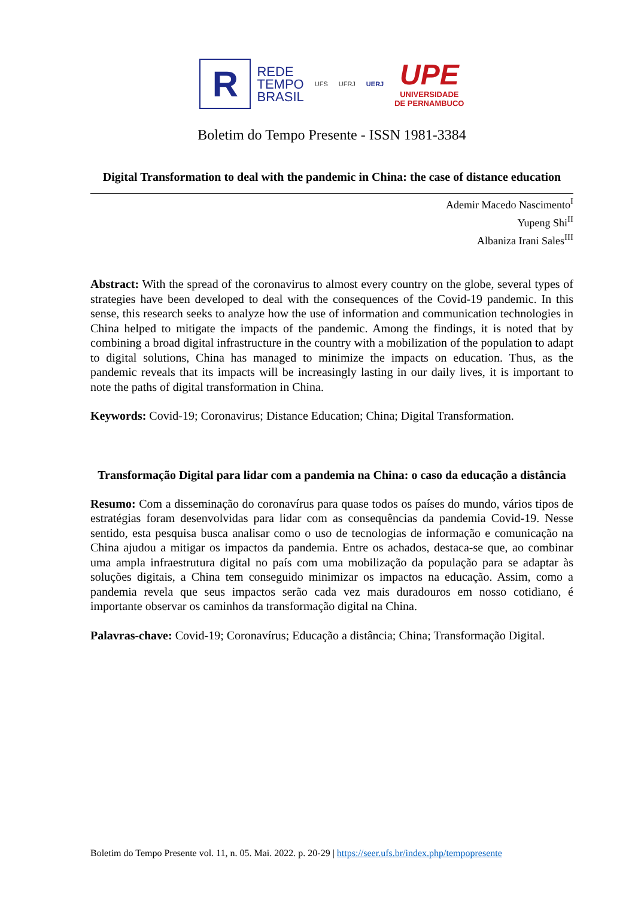R
REDE
TEMPO
BRASIL
UFS UFRJ UERJ
UPE
UNIVERSIDADE
DE PERNAMBUCO
Boletim do Tempo Presente - ISSN 1981-3384
Digital Transformation to deal with the pandemic in China: the case of distance education
Ademir Macedo Nascimento<sup>I</sup>
Yupeng Shi<sup>II</sup>
Albaniza Irani Sales<sup>III</sup>
Abstract: With the spread of the coronavirus to almost every country on the globe, several types of strategies have been developed to deal with the consequences of the Covid-19 pandemic. In this sense, this research seeks to analyze how the use of information and communication technologies in China helped to mitigate the impacts of the pandemic. Among the findings, it is noted that by combining a broad digital infrastructure in the country with a mobilization of the population to adapt to digital solutions, China has managed to minimize the impacts on education. Thus, as the pandemic reveals that its impacts will be increasingly lasting in our daily lives, it is important to note the paths of digital transformation in China.
Keywords: Covid-19; Coronavirus; Distance Education; China; Digital Transformation.
Transformação Digital para lidar com a pandemia na China: o caso da educação a distância
Resumo: Com a disseminação do coronavírus para quase todos os países do mundo, vários tipos de estratégias foram desenvolvidas para lidar com as consequências da pandemia Covid-19. Nesse sentido, esta pesquisa busca analisar como o uso de tecnologias de informação e comunicação na China ajudou a mitigar os impactos da pandemia. Entre os achados, destaca-se que, ao combinar uma ampla infraestrutura digital no país com uma mobilização da população para se adaptar às soluções digitais, a China tem conseguido minimizar os impactos na educação. Assim, como a pandemia revela que seus impactos serão cada vez mais duradouros em nosso cotidiano, é importante observar os caminhos da transformação digital na China.
Palavras-chave: Covid-19; Coronavírus; Educação a distância; China; Transformação Digital.
Boletim do Tempo Presente vol. 11, n. 05. Mai. 2022. p. 20-29 | https://seer.ufs.br/index.php/tempopresente